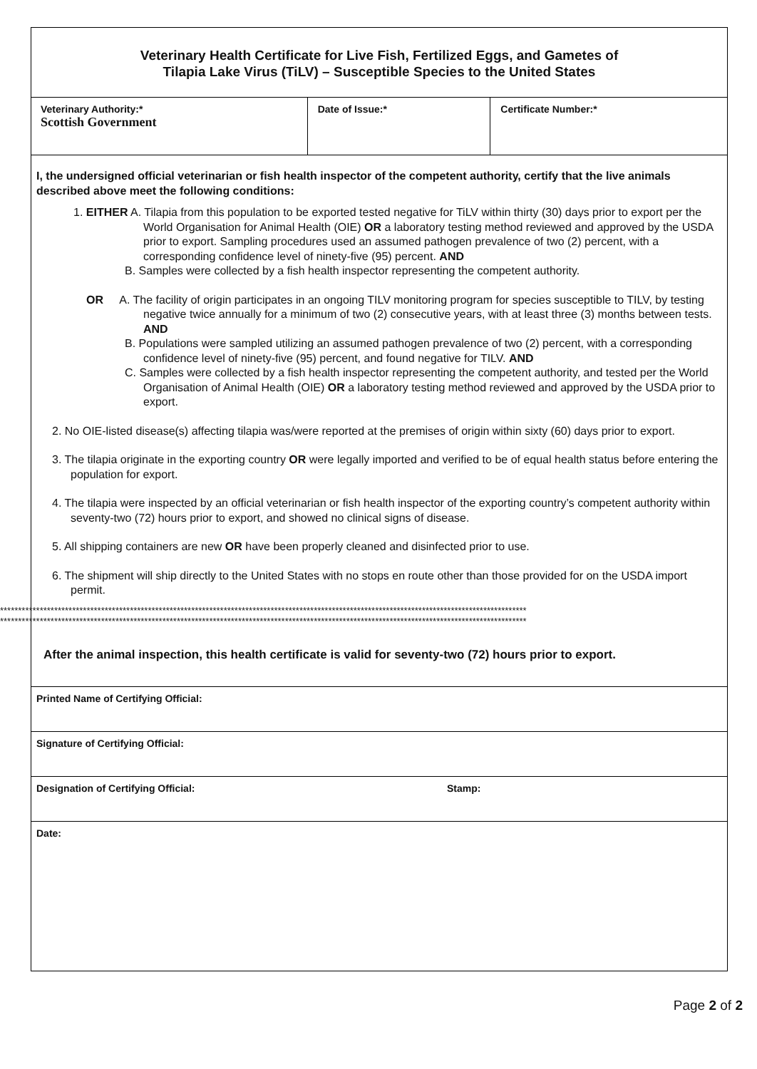Veterinary Health Certificate for Live Fish, Fertilized Eggs, and Gametes of
Tilapia Lake Virus (TiLV) – Susceptible Species to the United States
| Veterinary Authority:* Scottish Government | Date of Issue:* | Certificate Number:* |
I, the undersigned official veterinarian or fish health inspector of the competent authority, certify that the live animals described above meet the following conditions:
1. EITHER A. Tilapia from this population to be exported tested negative for TiLV within thirty (30) days prior to export per the World Organisation for Animal Health (OIE) OR a laboratory testing method reviewed and approved by the USDA prior to export. Sampling procedures used an assumed pathogen prevalence of two (2) percent, with a corresponding confidence level of ninety-five (95) percent. AND
B. Samples were collected by a fish health inspector representing the competent authority.
OR A. The facility of origin participates in an ongoing TILV monitoring program for species susceptible to TILV, by testing negative twice annually for a minimum of two (2) consecutive years, with at least three (3) months between tests. AND
B. Populations were sampled utilizing an assumed pathogen prevalence of two (2) percent, with a corresponding confidence level of ninety-five (95) percent, and found negative for TILV. AND
C. Samples were collected by a fish health inspector representing the competent authority, and tested per the World Organisation of Animal Health (OIE) OR a laboratory testing method reviewed and approved by the USDA prior to export.
2. No OIE-listed disease(s) affecting tilapia was/were reported at the premises of origin within sixty (60) days prior to export.
3. The tilapia originate in the exporting country OR were legally imported and verified to be of equal health status before entering the population for export.
4. The tilapia were inspected by an official veterinarian or fish health inspector of the exporting country’s competent authority within seventy-two (72) hours prior to export, and showed no clinical signs of disease.
5. All shipping containers are new OR have been properly cleaned and disinfected prior to use.
6. The shipment will ship directly to the United States with no stops en route other than those provided for on the USDA import permit.
**************************************************************************************************************************************************
**************************************************************************************************************************************************
After the animal inspection, this health certificate is valid for seventy-two (72) hours prior to export.
| Printed Name of Certifying Official: | |
| Signature of Certifying Official: | |
| Designation of Certifying Official: | Stamp: |
| Date: | |
Page 2 of 2